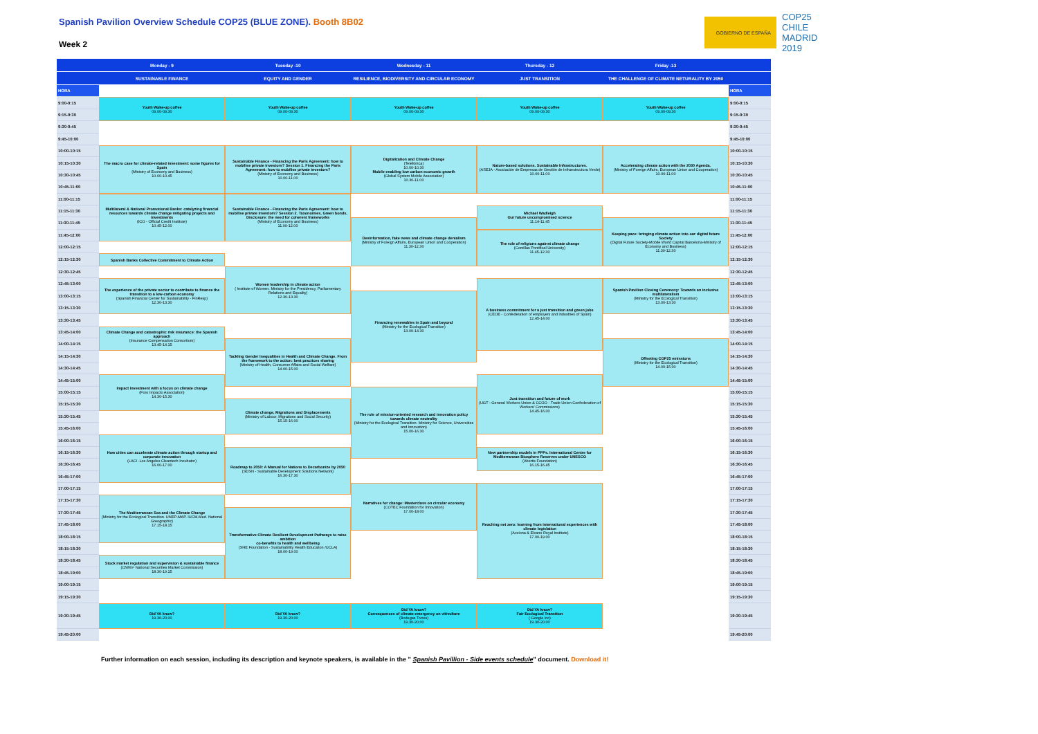Spanish Pavilion Overview Schedule COP25 (BLUE ZONE). Booth 8B02
Week 2
GOBIERNO DE ESPAÑA
COP25 CHILE MADRID 2019
| | Monday - 9 | Tuesday -10 | Wednesday - 11 | Thursday - 12 | Friday -13 | |
| | SUSTAINABLE FINANCE | EQUITY AND GENDER | RESILIENCE, BIODIVERSITY AND CIRCULAR ECONOMY | JUST TRANSITION | THE CHALLENGE OF CLIMATE NETURALITY BY 2050 | |
| HORA | | | | | | HORA |
| 9:00-9:15 | Youth Wake-up coffee 09.00-09.30 | Youth Wake-up coffee 09.00-09.30 | Youth Wake-up coffee 09.00-09.30 | Youth Wake-up coffee 09.00-09.30 | Youth Wake-up coffee 09.00-09.30 | 9:00-9:15 |
| 9:15-9:30 | | | | | | 9:15-9:30 |
| 9:30-9:45 | | | | | | 9:30-9:45 |
| 9:45-10:00 | | | | | | 9:45-10:00 |
| 10:00-10:15 | The macro case for climate-related investment: some figures for Spain (Ministry of Economy and Business) 10.00-10.45 | Sustainable Finance - Financing the Paris Agreement: how to mobilise private investors? Session 1. Financing the Paris Agreement: how to mobilise private investors? (Ministry of Economy and Business) 10.00-11.00 | Digitalization and Climate Change (Telefónica) 10.00-10.30 Mobile enabling low carbon economic growth (Global System Mobile Association) 10.30-11.00 | Nature-based solutions. Sustainable Infrastructures. (ASEJA - Asociación de Empresas de Gestión de Infraestructura Verde) 10.00-11.00 | Accelerating climate action with the 2030 Agenda. (Ministry of Foreign Affairs, European Union and Cooperation) 10.00-11.00 | 10:00-10:15 |
| 10:15-10:30 | | | | | | 10:15-10:30 |
| 10:30-10:45 | | | | | | 10:30-10:45 |
| 10:45-11:00 | | | | | | 10:45-11:00 |
| 11:00-11:15 | Multilateral & National Promotional Banks: catalyzing financial resources towards climate change mitigating projects and investments (ICO - Official Credit Institute) 10.45-12.00 | Sustainable Finance - Financing the Paris Agreement: how to mobilise private investors? Session 2. Taxonomies, Green bonds, Disclosure: the need for coherent frameworks (Ministry of Economy and Business) 11.00-12.00 | | | | 11:00-11:15 |
| 11:15-11:30 | | | | Michael Wadleigh Our future uncompromised science 11.14-11.45 | | 11:15-11:30 |
| 11:30-11:45 | | | Desinformation, fake news and climate change denialism (Ministry of Foreign Affairs, European Union and Cooperation) 11.30-12.30 | | Keeping pace: bringing climate action into our digital future Society (Digital Future Society-Mobile World Capital Barcelona-Ministry of Economy and Business) 11.30-12.30 | 11:30-11:45 |
| 11:45-12:00 | | | | The role of religions against climate change (Comillas Pontifical University) 11.45-12.30 | | 11:45-12:00 |
| 12:00-12:15 | | | | | | 12:00-12:15 |
| 12:15-12:30 | Spanish Banks Collective Commitment to Climate Action | | | | | 12:15-12:30 |
| 12:30-12:45 | | Women leadership in climate action ( Institute of Women. Ministry for the Presidency, Parliamentary Relations and Equality) 12.30-13.30 | | | | 12:30-12:45 |
| 12:45-13:00 | The experience of the private sector to contribute to finance the transition to a low-carbon economy (Spanish Financial Center for Sustainability - FinResp) 12.30-13.30 | | | A business commitment for a just transition and green jobs (CEOE - Confederation of employers and industries of Spain) 12.45-14.00 | Spanish Pavilion Closing Ceremony: Towards an inclusive multilateralism (Ministry for the Ecological Transition) 13.00-13.30 | 12:45-13:00 |
| 13:00-13:15 | | | Financing renewables in Spain and beyond (Ministry for the Ecological Transition) 13.00-14.30 | | | 13:00-13:15 |
| 13:15-13:30 | | | | | | 13:15-13:30 |
| 13:30-13:45 | | | | | | 13:30-13:45 |
| 13:45-14:00 | Climate Change and catastrophic risk insurance: the Spanish approach (Insurance Compensation Consortium) 13.45-14.15 | | | | | 13:45-14:00 |
| 14:00-14:15 | | Tackling Gender Inequalities in Health and Climate Change. From the framework to the action: best practices sharing (Ministry of Health, Consumer Affairs and Social Welfare) 14.00-15.00 | | | Offseting COP25 emissions (Ministry for the Ecological Transition) 14.00-15.00 | 14:00-14:15 |
| 14:15-14:30 | | | | | | 14:15-14:30 |
| 14:30-14:45 | | | | | | 14:30-14:45 |
| 14:45-15:00 | Impact investment with a focus on climate change (Foro Impacto Association) 14.30-15.30 | | | Just transition and future of work (UGT - General Workers Union & CCOO - Trade Union Confederation of Workers' Commissions) 14.45-16.00 | | 14:45-15:00 |
| 15:00-15:15 | | | The role of mission-oriented research and innovation policy towards climate neutrality (Ministry for the Ecological Transition. Ministry for Science, Universities and Innovation) 15.00-16.30 | | | 15:00-15:15 |
| 15:15-15:30 | | Climate change, Migrations and Displacements (Ministry of Labour, Migrations and Social Security) 15.15-16.00 | | | | 15:15-15:30 |
| 15:30-15:45 | | | | | | 15:30-15:45 |
| 15:45-16:00 | | | | | | 15:45-16:00 |
| 16:00-16:15 | How cities can accelerate climate action through startup and corporate innovation (LACI -Los Angeles Cleantech Incubator) 16.00-17.00 | | | | | 16:00-16:15 |
| 16:15-16:30 | | Roadmap to 2050: A Manual for Nations to Decarbonize by 2050 (SDSN - Sustainable Development Solutions Network) 16.30-17.30 | | New partnership models in PPPs. International Centre for Mediterranean Biosphere Reserves under UNESCO (Abertis Foundation) 16.15-16.45 | | 16:15-16:30 |
| 16:30-16:45 | | | | | | 16:30-16:45 |
| 16:45-17:00 | | | | | | 16:45-17:00 |
| 17:00-17:15 | | | Narratives for change: Masterclass on circular economy (COTEC Foundation for Innovation) 17.00-18.00 | Reaching net zero: learning from international experiences with climate legislation (Acciona & Elcano Royal Institute) 17.00-19.00 | | 17:00-17:15 |
| 17:15-17:30 | The Mediterranean Sea and the Climate Change (Ministry for the Ecological Transition. UNEP-MAP. IUCM-Med. National Greographic) 17.15-18.15 | | | | | 17:15-17:30 |
| 17:30-17:45 | | Transformative Climate Resilient Development Pathways to raise ambition co-benefits to health and wellbeing (SHE Foundation - Sustainability Health Education /UCLA) 18.00-19.00 | | | | 17:30-17:45 |
| 17:45-18:00 | | | | | | 17:45-18:00 |
| 18:00-18:15 | | | | | | 18:00-18:15 |
| 18:15-18:30 | | | | | | 18:15-18:30 |
| 18:30-18:45 | Stock market regulation and supervision & sustainable finance (CNMV- National Securities Market Commission) 18.30-19.15 | | | | | 18:30-18:45 |
| 18:45-19:00 | | | | | | 18:45-19:00 |
| 19:00-19:15 | | | | | | 19:00-19:15 |
| 19:15-19:30 | | | | | | 19:15-19:30 |
| 19:30-19:45 | Did YA know? 19.30-20.00 | Did YA know? 19.30-20.00 | Did YA know? Consequences of climate emergency on vitivulture (Bodegas Torres) 19.30-20.00 | Did YA know? Fair Ecological Transition ( Google Inc) 19.30-20.00 | | 19:30-19:45 |
| 19:45-20:00 | | | | | | 19:45-20:00 |
Further information on each session, including its description and keynote speakers, is available in the " Spanish Pavillion - Side events schedule" document. Download it!